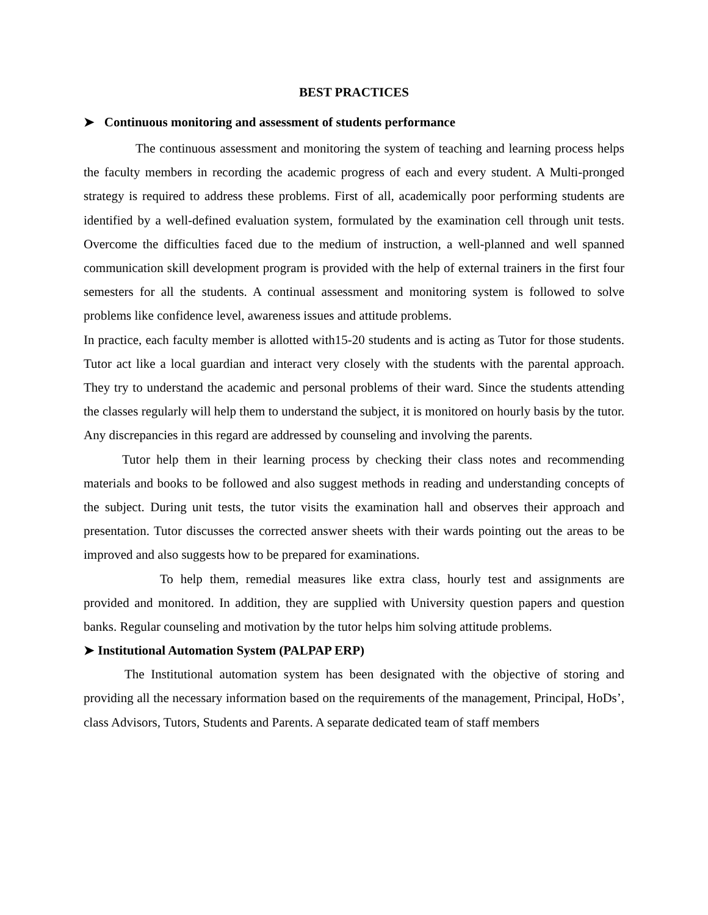BEST PRACTICES
➤ Continuous monitoring and assessment of students performance
The continuous assessment and monitoring the system of teaching and learning process helps the faculty members in recording the academic progress of each and every student. A Multi-pronged strategy is required to address these problems. First of all, academically poor performing students are identified by a well-defined evaluation system, formulated by the examination cell through unit tests. Overcome the difficulties faced due to the medium of instruction, a well-planned and well spanned communication skill development program is provided with the help of external trainers in the first four semesters for all the students. A continual assessment and monitoring system is followed to solve problems like confidence level, awareness issues and attitude problems.
In practice, each faculty member is allotted with15-20 students and is acting as Tutor for those students. Tutor act like a local guardian and interact very closely with the students with the parental approach. They try to understand the academic and personal problems of their ward. Since the students attending the classes regularly will help them to understand the subject, it is monitored on hourly basis by the tutor. Any discrepancies in this regard are addressed by counseling and involving the parents.
Tutor help them in their learning process by checking their class notes and recommending materials and books to be followed and also suggest methods in reading and understanding concepts of the subject. During unit tests, the tutor visits the examination hall and observes their approach and presentation. Tutor discusses the corrected answer sheets with their wards pointing out the areas to be improved and also suggests how to be prepared for examinations.
To help them, remedial measures like extra class, hourly test and assignments are provided and monitored. In addition, they are supplied with University question papers and question banks. Regular counseling and motivation by the tutor helps him solving attitude problems.
➤ Institutional Automation System (PALPAP ERP)
The Institutional automation system has been designated with the objective of storing and providing all the necessary information based on the requirements of the management, Principal, HoDs’, class Advisors, Tutors, Students and Parents. A separate dedicated team of staff members